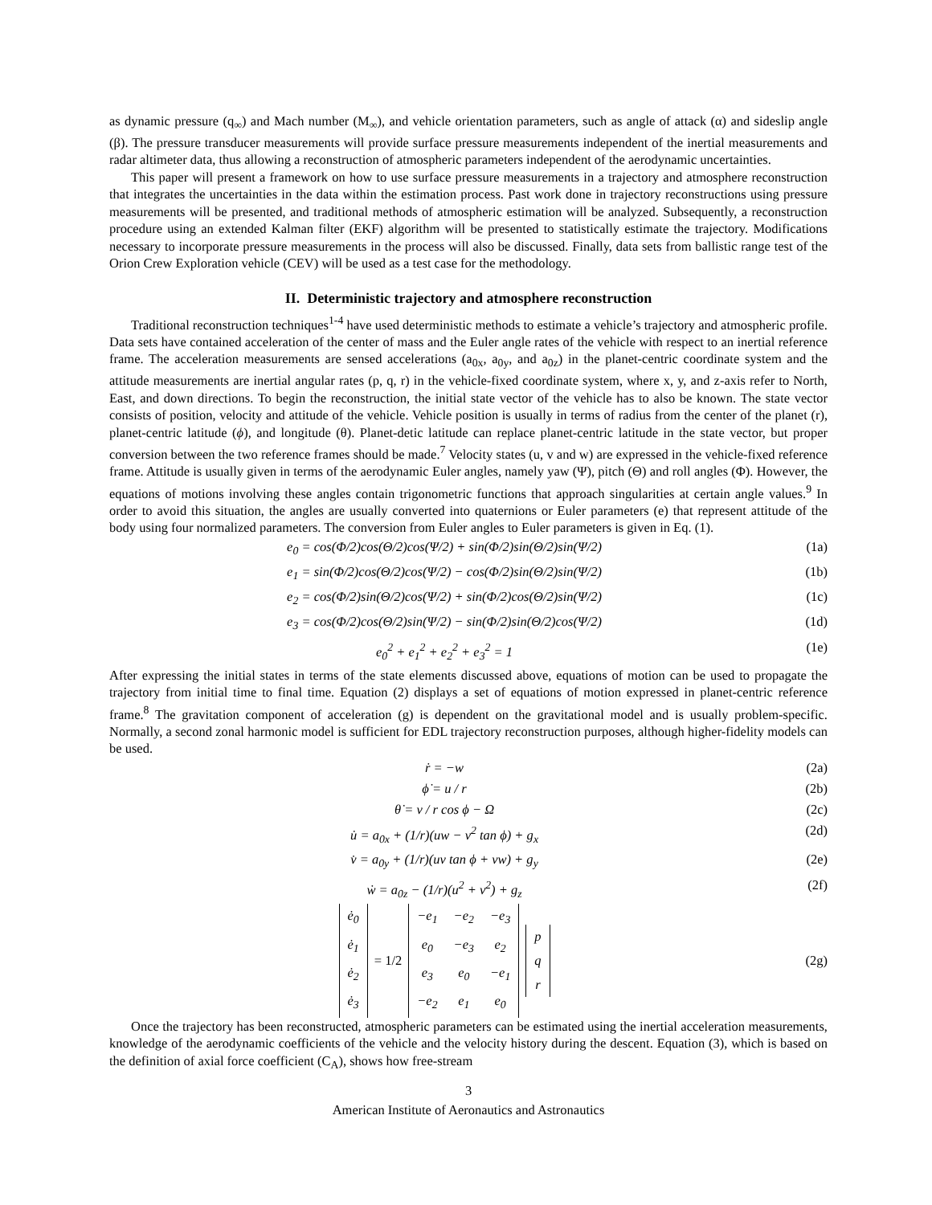as dynamic pressure (q<sub>∞</sub>) and Mach number (M<sub>∞</sub>), and vehicle orientation parameters, such as angle of attack (α) and sideslip angle (β). The pressure transducer measurements will provide surface pressure measurements independent of the inertial measurements and radar altimeter data, thus allowing a reconstruction of atmospheric parameters independent of the aerodynamic uncertainties.
This paper will present a framework on how to use surface pressure measurements in a trajectory and atmosphere reconstruction that integrates the uncertainties in the data within the estimation process. Past work done in trajectory reconstructions using pressure measurements will be presented, and traditional methods of atmospheric estimation will be analyzed. Subsequently, a reconstruction procedure using an extended Kalman filter (EKF) algorithm will be presented to statistically estimate the trajectory. Modifications necessary to incorporate pressure measurements in the process will also be discussed. Finally, data sets from ballistic range test of the Orion Crew Exploration vehicle (CEV) will be used as a test case for the methodology.
II. Deterministic trajectory and atmosphere reconstruction
Traditional reconstruction techniques<sup>1-4</sup> have used deterministic methods to estimate a vehicle’s trajectory and atmospheric profile. Data sets have contained acceleration of the center of mass and the Euler angle rates of the vehicle with respect to an inertial reference frame. The acceleration measurements are sensed accelerations (a<sub>0x</sub>, a<sub>0y</sub>, and a<sub>0z</sub>) in the planet-centric coordinate system and the attitude measurements are inertial angular rates (p, q, r) in the vehicle-fixed coordinate system, where x, y, and z-axis refer to North, East, and down directions. To begin the reconstruction, the initial state vector of the vehicle has to also be known. The state vector consists of position, velocity and attitude of the vehicle. Vehicle position is usually in terms of radius from the center of the planet (r), planet-centric latitude (ϕ), and longitude (θ). Planet-detic latitude can replace planet-centric latitude in the state vector, but proper conversion between the two reference frames should be made.<sup>7</sup> Velocity states (u, v and w) are expressed in the vehicle-fixed reference frame. Attitude is usually given in terms of the aerodynamic Euler angles, namely yaw (Ψ), pitch (Θ) and roll angles (Φ). However, the equations of motions involving these angles contain trigonometric functions that approach singularities at certain angle values.<sup>9</sup> In order to avoid this situation, the angles are usually converted into quaternions or Euler parameters (e) that represent attitude of the body using four normalized parameters. The conversion from Euler angles to Euler parameters is given in Eq. (1).
e<sub>0</sub> = cos(Φ/2)cos(Θ/2)cos(Ψ/2) + sin(Φ/2)sin(Θ/2)sin(Ψ/2) (1a)
e<sub>1</sub> = sin(Φ/2)cos(Θ/2)cos(Ψ/2) − cos(Φ/2)sin(Θ/2)sin(Ψ/2) (1b)
e<sub>2</sub> = cos(Φ/2)sin(Θ/2)cos(Ψ/2) + sin(Φ/2)cos(Θ/2)sin(Ψ/2) (1c)
e<sub>3</sub> = cos(Φ/2)cos(Θ/2)sin(Ψ/2) − sin(Φ/2)sin(Θ/2)cos(Ψ/2) (1d)
e<sub>0</sub><sup>2</sup> + e<sub>1</sub><sup>2</sup> + e<sub>2</sub><sup>2</sup> + e<sub>3</sub><sup>2</sup> = 1 (1e)
After expressing the initial states in terms of the state elements discussed above, equations of motion can be used to propagate the trajectory from initial time to final time. Equation (2) displays a set of equations of motion expressed in planet-centric reference frame.<sup>8</sup> The gravitation component of acceleration (g) is dependent on the gravitational model and is usually problem-specific. Normally, a second zonal harmonic model is sufficient for EDL trajectory reconstruction purposes, although higher-fidelity models can be used.
ṙ = −w (2a)
ϕ̇ = u / r (2b)
θ̇ = v / r cos ϕ − Ω (2c)
u̇ = a<sub>0x</sub> + (1/r)(uw − v<sup>2</sup> tan ϕ) + g<sub>x</sub> (2d)
v̇ = a<sub>0y</sub> + (1/r)(uv tan ϕ + vw) + g<sub>y</sub> (2e)
ẇ = a<sub>0z</sub> − (1/r)(u<sup>2</sup> + v<sup>2</sup>) + g<sub>z</sub> (2f)
| ė<sub>0</sub> |
| ė<sub>1</sub> |
| ė<sub>2</sub> |
| ė<sub>3</sub> |
= 1/2
| −e<sub>1</sub> | −e<sub>2</sub> | −e<sub>3</sub> |
| e<sub>0</sub> | −e<sub>3</sub> | e<sub>2</sub> |
| e<sub>3</sub> | e<sub>0</sub> | −e<sub>1</sub> |
| −e<sub>2</sub> | e<sub>1</sub> | e<sub>0</sub> |
| p |
| q |
| r |
(2g)
Once the trajectory has been reconstructed, atmospheric parameters can be estimated using the inertial acceleration measurements, knowledge of the aerodynamic coefficients of the vehicle and the velocity history during the descent. Equation (3), which is based on the definition of axial force coefficient (C<sub>A</sub>), shows how free-stream
3
American Institute of Aeronautics and Astronautics